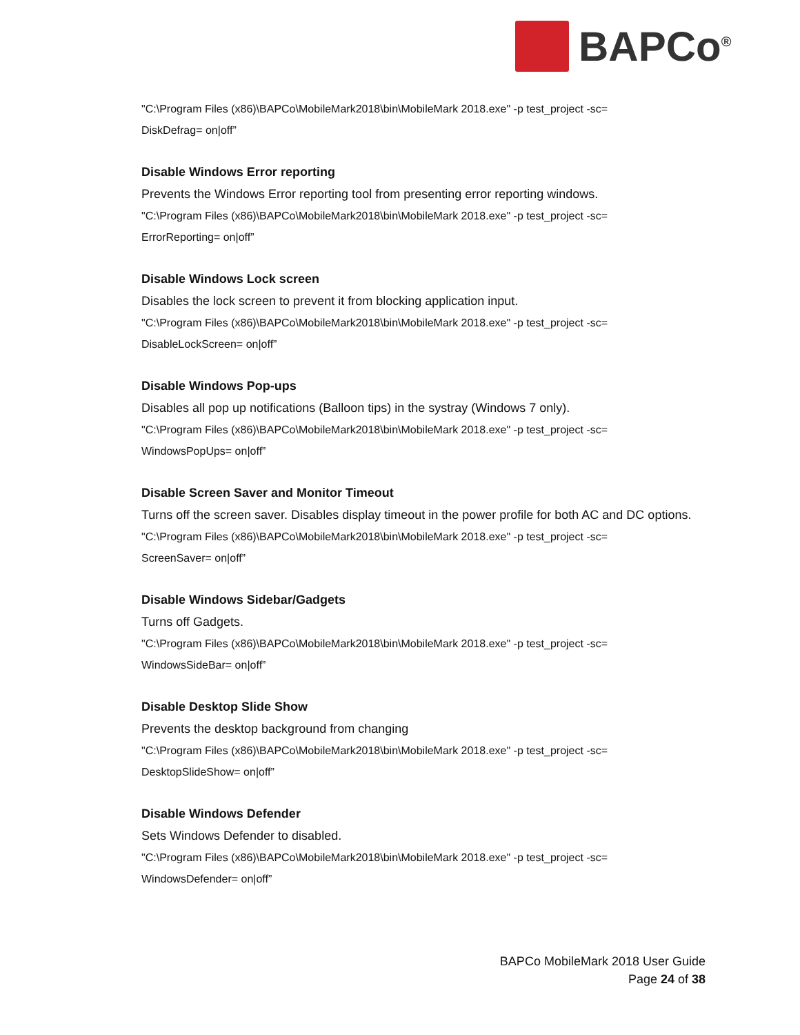BAPCo<sup>®</sup>
"C:\Program Files (x86)\BAPCo\MobileMark2018\bin\MobileMark 2018.exe" -p test_project -sc=
DiskDefrag= on|off”
Disable Windows Error reporting
Prevents the Windows Error reporting tool from presenting error reporting windows.
"C:\Program Files (x86)\BAPCo\MobileMark2018\bin\MobileMark 2018.exe" -p test_project -sc=
ErrorReporting= on|off”
Disable Windows Lock screen
Disables the lock screen to prevent it from blocking application input.
"C:\Program Files (x86)\BAPCo\MobileMark2018\bin\MobileMark 2018.exe" -p test_project -sc=
DisableLockScreen= on|off”
Disable Windows Pop-ups
Disables all pop up notifications (Balloon tips) in the systray (Windows 7 only).
"C:\Program Files (x86)\BAPCo\MobileMark2018\bin\MobileMark 2018.exe" -p test_project -sc=
WindowsPopUps= on|off”
Disable Screen Saver and Monitor Timeout
Turns off the screen saver. Disables display timeout in the power profile for both AC and DC options.
"C:\Program Files (x86)\BAPCo\MobileMark2018\bin\MobileMark 2018.exe" -p test_project -sc=
ScreenSaver= on|off”
Disable Windows Sidebar/Gadgets
Turns off Gadgets.
"C:\Program Files (x86)\BAPCo\MobileMark2018\bin\MobileMark 2018.exe" -p test_project -sc=
WindowsSideBar= on|off”
Disable Desktop Slide Show
Prevents the desktop background from changing
"C:\Program Files (x86)\BAPCo\MobileMark2018\bin\MobileMark 2018.exe" -p test_project -sc=
DesktopSlideShow= on|off”
Disable Windows Defender
Sets Windows Defender to disabled.
"C:\Program Files (x86)\BAPCo\MobileMark2018\bin\MobileMark 2018.exe" -p test_project -sc=
WindowsDefender= on|off”
BAPCo MobileMark 2018 User Guide
Page 24 of 38